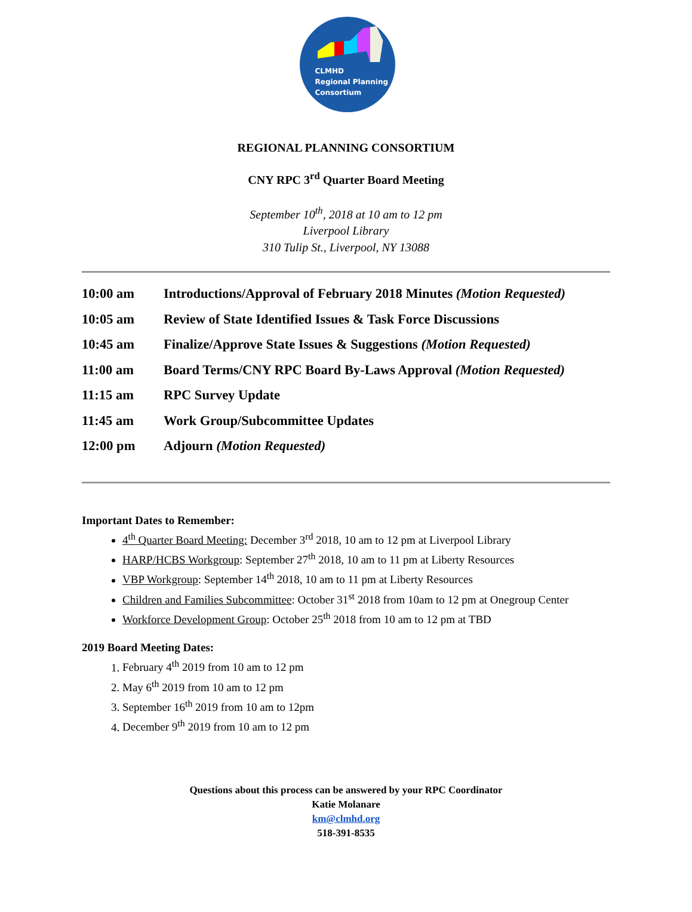CLMHD
Regional Planning
Consortium
REGIONAL PLANNING CONSORTIUM
CNY RPC 3<sup>rd</sup> Quarter Board Meeting
September 10<sup>th</sup>, 2018 at 10 am to 12 pm
Liverpool Library
310 Tulip St., Liverpool, NY 13088
10:00 am Introductions/Approval of February 2018 Minutes (Motion Requested)
10:05 am Review of State Identified Issues & Task Force Discussions
10:45 am Finalize/Approve State Issues & Suggestions (Motion Requested)
11:00 am Board Terms/CNY RPC Board By-Laws Approval (Motion Requested)
11:15 am RPC Survey Update
11:45 am Work Group/Subcommittee Updates
12:00 pm Adjourn (Motion Requested)
Important Dates to Remember:
4<sup>th</sup> Quarter Board Meeting: December 3<sup>rd</sup> 2018, 10 am to 12 pm at Liverpool Library
HARP/HCBS Workgroup: September 27<sup>th</sup> 2018, 10 am to 11 pm at Liberty Resources
VBP Workgroup: September 14<sup>th</sup> 2018, 10 am to 11 pm at Liberty Resources
Children and Families Subcommittee: October 31<sup>st</sup> 2018 from 10am to 12 pm at Onegroup Center
Workforce Development Group: October 25<sup>th</sup> 2018 from 10 am to 12 pm at TBD
2019 Board Meeting Dates:
1. February 4<sup>th</sup> 2019 from 10 am to 12 pm
2. May 6<sup>th</sup> 2019 from 10 am to 12 pm
3. September 16<sup>th</sup> 2019 from 10 am to 12pm
4. December 9<sup>th</sup> 2019 from 10 am to 12 pm
Questions about this process can be answered by your RPC Coordinator
Katie Molanare
km@clmhd.org
518-391-8535